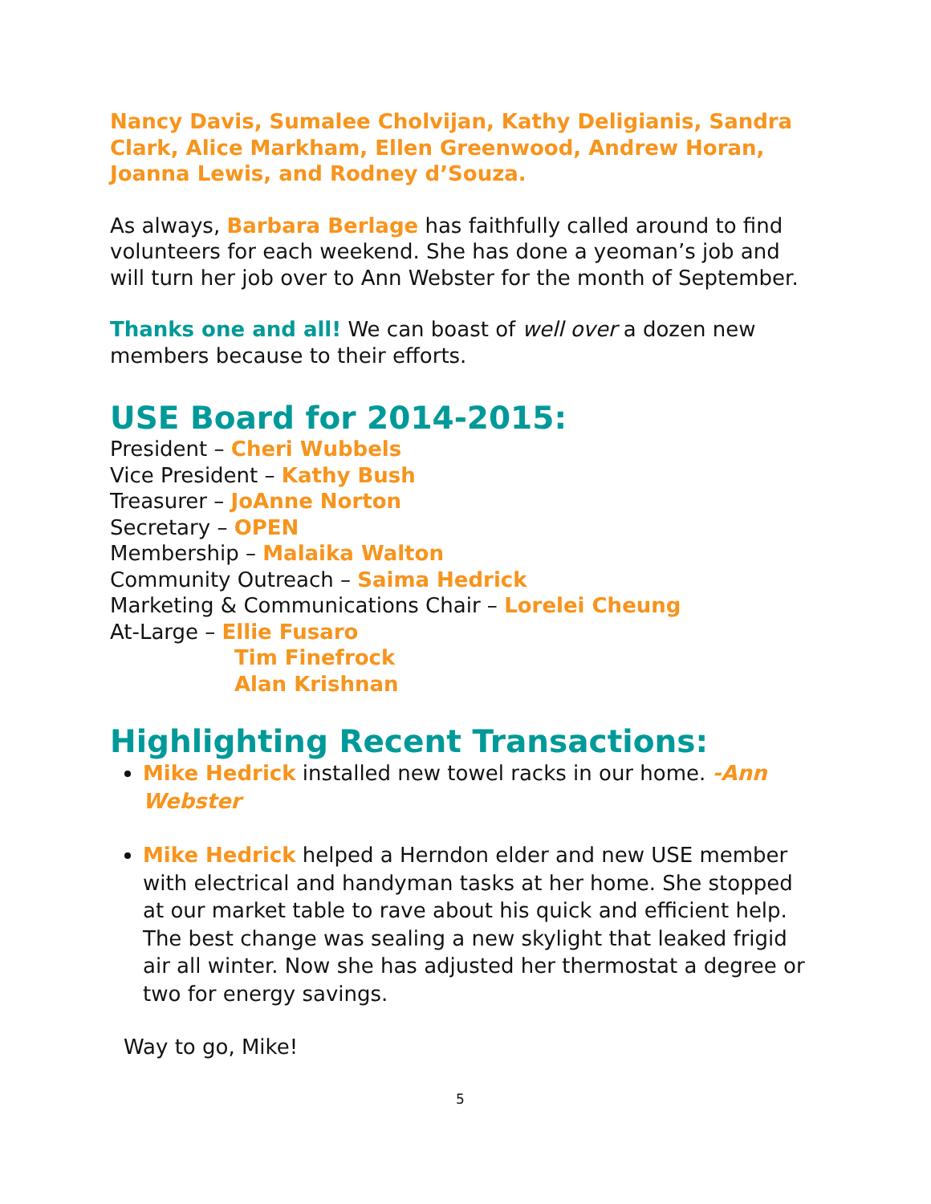Nancy Davis, Sumalee Cholvijan, Kathy Deligianis, Sandra Clark, Alice Markham, Ellen Greenwood, Andrew Horan, Joanna Lewis, and Rodney d’Souza.
As always, Barbara Berlage has faithfully called around to find volunteers for each weekend. She has done a yeoman’s job and will turn her job over to Ann Webster for the month of September.
Thanks one and all! We can boast of well over a dozen new members because to their efforts.
USE Board for 2014-2015:
President – Cheri Wubbels
Vice President – Kathy Bush
Treasurer – JoAnne Norton
Secretary – OPEN
Membership – Malaika Walton
Community Outreach – Saima Hedrick
Marketing & Communications Chair – Lorelei Cheung
At-Large – Ellie Fusaro
Tim Finefrock
Alan Krishnan
Highlighting Recent Transactions:
Mike Hedrick installed new towel racks in our home. -Ann Webster
Mike Hedrick helped a Herndon elder and new USE member with electrical and handyman tasks at her home. She stopped at our market table to rave about his quick and efficient help. The best change was sealing a new skylight that leaked frigid air all winter. Now she has adjusted her thermostat a degree or two for energy savings.
Way to go, Mike!
5